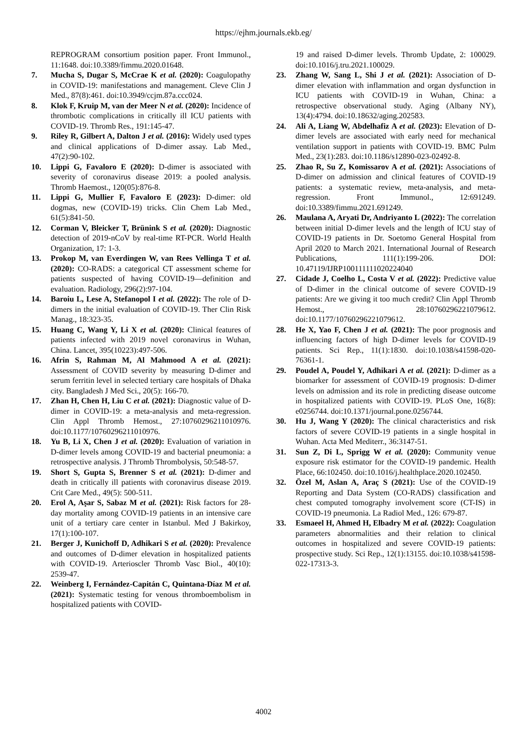https://ejhm.journals.ekb.eg/
REPROGRAM consortium position paper. Front Immunol., 11:1648. doi:10.3389/fimmu.2020.01648.
7. Mucha S, Dugar S, McCrae K et al. (2020): Coagulopathy in COVID-19: manifestations and management. Cleve Clin J Med., 87(8):461. doi:10.3949/ccjm.87a.ccc024.
8. Klok F, Kruip M, van der Meer N et al. (2020): Incidence of thrombotic complications in critically ill ICU patients with COVID-19. Thromb Res., 191:145-47.
9. Riley R, Gilbert A, Dalton J et al. (2016): Widely used types and clinical applications of D-dimer assay. Lab Med., 47(2):90-102.
10. Lippi G, Favaloro E (2020): D-dimer is associated with severity of coronavirus disease 2019: a pooled analysis. Thromb Haemost., 120(05):876-8.
11. Lippi G, Mullier F, Favaloro E (2023): D-dimer: old dogmas, new (COVID-19) tricks. Clin Chem Lab Med., 61(5):841-50.
12. Corman V, Bleicker T, Brünink S et al. (2020): Diagnostic detection of 2019-nCoV by real-time RT-PCR. World Health Organization, 17: 1-3.
13. Prokop M, van Everdingen W, van Rees Vellinga T et al. (2020): CO-RADS: a categorical CT assessment scheme for patients suspected of having COVID-19—definition and evaluation. Radiology, 296(2):97-104.
14. Baroiu L, Lese A, Stefanopol I et al. (2022): The role of D-dimers in the initial evaluation of COVID-19. Ther Clin Risk Manag., 18:323-35.
15. Huang C, Wang Y, Li X et al. (2020): Clinical features of patients infected with 2019 novel coronavirus in Wuhan, China. Lancet, 395(10223):497-506.
16. Afrin S, Rahman M, Al Mahmood A et al. (2021): Assessment of COVID severity by measuring D-dimer and serum ferritin level in selected tertiary care hospitals of Dhaka city. Bangladesh J Med Sci., 20(5): 166-70.
17. Zhan H, Chen H, Liu C et al. (2021): Diagnostic value of D-dimer in COVID-19: a meta-analysis and meta-regression. Clin Appl Thromb Hemost., 27:10760296211010976. doi:10.1177/10760296211010976.
18. Yu B, Li X, Chen J et al. (2020): Evaluation of variation in D-dimer levels among COVID-19 and bacterial pneumonia: a retrospective analysis. J Thromb Thrombolysis, 50:548-57.
19. Short S, Gupta S, Brenner S et al. (2021): D-dimer and death in critically ill patients with coronavirus disease 2019. Crit Care Med., 49(5): 500-511.
20. Erol A, Aşar S, Sabaz M et al. (2021): Risk factors for 28-day mortality among COVID-19 patients in an intensive care unit of a tertiary care center in Istanbul. Med J Bakirkoy, 17(1):100-107.
21. Berger J, Kunichoff D, Adhikari S et al. (2020): Prevalence and outcomes of D-dimer elevation in hospitalized patients with COVID-19. Arterioscler Thromb Vasc Biol., 40(10): 2539-47.
22. Weinberg I, Fernández-Capitán C, Quintana-Díaz M et al. (2021): Systematic testing for venous thromboembolism in hospitalized patients with COVID-
19 and raised D-dimer levels. Thromb Update, 2: 100029. doi:10.1016/j.tru.2021.100029.
23. Zhang W, Sang L, Shi J et al. (2021): Association of D-dimer elevation with inflammation and organ dysfunction in ICU patients with COVID-19 in Wuhan, China: a retrospective observational study. Aging (Albany NY), 13(4):4794. doi:10.18632/aging.202583.
24. Ali A, Liang W, Abdelhafiz A et al. (2023): Elevation of D-dimer levels are associated with early need for mechanical ventilation support in patients with COVID-19. BMC Pulm Med., 23(1):283. doi:10.1186/s12890-023-02492-8.
25. Zhao R, Su Z, Komissarov A et al. (2021): Associations of D-dimer on admission and clinical features of COVID-19 patients: a systematic review, meta-analysis, and meta-regression. Front Immunol., 12:691249. doi:10.3389/fimmu.2021.691249.
26. Maulana A, Aryati Dr, Andriyanto L (2022): The correlation between initial D-dimer levels and the length of ICU stay of COVID-19 patients in Dr. Soetomo General Hospital from April 2020 to March 2021. International Journal of Research Publications, 111(1):199-206. DOI: 10.47119/IJRP100111111020224040
27. Cidade J, Coelho L, Costa V et al. (2022): Predictive value of D-dimer in the clinical outcome of severe COVID-19 patients: Are we giving it too much credit? Clin Appl Thromb Hemost., 28:10760296221079612. doi:10.1177/10760296221079612.
28. He X, Yao F, Chen J et al. (2021): The poor prognosis and influencing factors of high D-dimer levels for COVID-19 patients. Sci Rep., 11(1):1830. doi:10.1038/s41598-020-76361-1.
29. Poudel A, Poudel Y, Adhikari A et al. (2021): D-dimer as a biomarker for assessment of COVID-19 prognosis: D-dimer levels on admission and its role in predicting disease outcome in hospitalized patients with COVID-19. PLoS One, 16(8): e0256744. doi:10.1371/journal.pone.0256744.
30. Hu J, Wang Y (2020): The clinical characteristics and risk factors of severe COVID-19 patients in a single hospital in Wuhan. Acta Med Mediterr., 36:3147-51.
31. Sun Z, Di L, Sprigg W et al. (2020): Community venue exposure risk estimator for the COVID-19 pandemic. Health Place, 66:102450. doi:10.1016/j.healthplace.2020.102450.
32. Özel M, Aslan A, Araç S (2021): Use of the COVID-19 Reporting and Data System (CO-RADS) classification and chest computed tomography involvement score (CT-IS) in COVID-19 pneumonia. La Radiol Med., 126: 679-87.
33. Esmaeel H, Ahmed H, Elbadry M et al. (2022): Coagulation parameters abnormalities and their relation to clinical outcomes in hospitalized and severe COVID-19 patients: prospective study. Sci Rep., 12(1):13155. doi:10.1038/s41598-022-17313-3.
4002